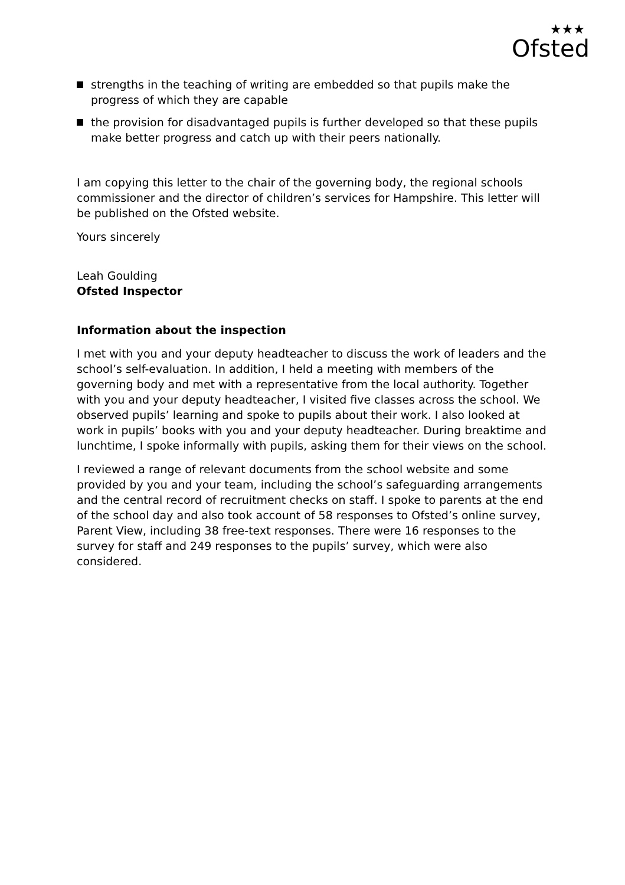★★★
Ofsted
strengths in the teaching of writing are embedded so that pupils make the progress of which they are capable
the provision for disadvantaged pupils is further developed so that these pupils make better progress and catch up with their peers nationally.
I am copying this letter to the chair of the governing body, the regional schools commissioner and the director of children’s services for Hampshire. This letter will be published on the Ofsted website.
Yours sincerely
Leah Goulding
Ofsted Inspector
Information about the inspection
I met with you and your deputy headteacher to discuss the work of leaders and the school’s self-evaluation. In addition, I held a meeting with members of the governing body and met with a representative from the local authority. Together with you and your deputy headteacher, I visited five classes across the school. We observed pupils’ learning and spoke to pupils about their work. I also looked at work in pupils’ books with you and your deputy headteacher. During breaktime and lunchtime, I spoke informally with pupils, asking them for their views on the school.
I reviewed a range of relevant documents from the school website and some provided by you and your team, including the school’s safeguarding arrangements and the central record of recruitment checks on staff. I spoke to parents at the end of the school day and also took account of 58 responses to Ofsted’s online survey, Parent View, including 38 free-text responses. There were 16 responses to the survey for staff and 249 responses to the pupils’ survey, which were also considered.